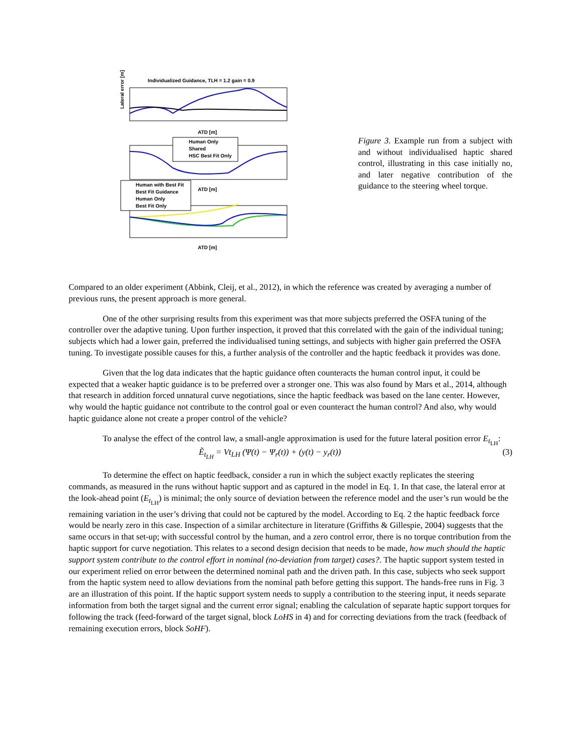Individualized Guidance, TLH = 1.2 gain = 0.9
Lateral error [m]
ATD [m]
Human Only
Shared
HSC Best Fit Only
ATD [m]
Human with Best Fit
Best Fit Guidance
Human Only
Best Fit Only
ATD [m]
Figure 3. Example run from a subject with and without individualised haptic shared control, illustrating in this case initially no, and later negative contribution of the guidance to the steering wheel torque.
Compared to an older experiment (Abbink, Cleij, et al., 2012), in which the reference was created by averaging a number of previous runs, the present approach is more general.
One of the other surprising results from this experiment was that more subjects preferred the OSFA tuning of the controller over the adaptive tuning. Upon further inspection, it proved that this correlated with the gain of the individual tuning; subjects which had a lower gain, preferred the individualised tuning settings, and subjects with higher gain preferred the OSFA tuning. To investigate possible causes for this, a further analysis of the controller and the haptic feedback it provides was done.
Given that the log data indicates that the haptic guidance often counteracts the human control input, it could be expected that a weaker haptic guidance is to be preferred over a stronger one. This was also found by Mars et al., 2014, although that research in addition forced unnatural curve negotiations, since the haptic feedback was based on the lane center. However, why would the haptic guidance not contribute to the control goal or even counteract the human control? And also, why would haptic guidance alone not create a proper control of the vehicle?
To analyse the effect of the control law, a small-angle approximation is used for the future lateral position error E<sub>t<sub>LH</sub></sub>:
Ẽ<sub>t<sub>LH</sub></sub> = Vt<sub>LH</sub> (Ψ(t) − Ψ<sub>r</sub>(t)) + (y(t) − y<sub>r</sub>(t)) (3)
To determine the effect on haptic feedback, consider a run in which the subject exactly replicates the steering commands, as measured in the runs without haptic support and as captured in the model in Eq. 1. In that case, the lateral error at the look-ahead point (E<sub>t<sub>LH</sub></sub>) is minimal; the only source of deviation between the reference model and the user’s run would be the remaining variation in the user’s driving that could not be captured by the model. According to Eq. 2 the haptic feedback force would be nearly zero in this case. Inspection of a similar architecture in literature (Griffiths & Gillespie, 2004) suggests that the same occurs in that set-up; with successful control by the human, and a zero control error, there is no torque contribution from the haptic support for curve negotiation. This relates to a second design decision that needs to be made, how much should the haptic support system contribute to the control effort in nominal (no-deviation from target) cases?. The haptic support system tested in our experiment relied on error between the determined nominal path and the driven path. In this case, subjects who seek support from the haptic system need to allow deviations from the nominal path before getting this support. The hands-free runs in Fig. 3 are an illustration of this point. If the haptic support system needs to supply a contribution to the steering input, it needs separate information from both the target signal and the current error signal; enabling the calculation of separate haptic support torques for following the track (feed-forward of the target signal, block LoHS in 4) and for correcting deviations from the track (feedback of remaining execution errors, block SoHF).